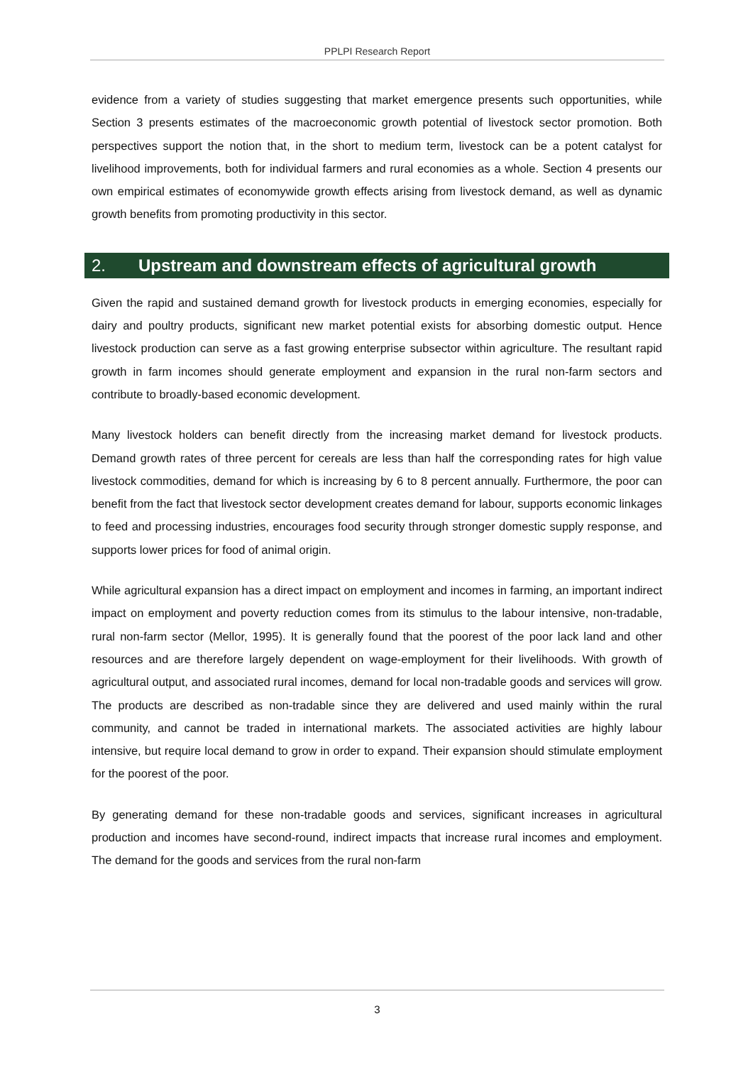PPLPI Research Report
evidence from a variety of studies suggesting that market emergence presents such opportunities, while Section 3 presents estimates of the macroeconomic growth potential of livestock sector promotion. Both perspectives support the notion that, in the short to medium term, livestock can be a potent catalyst for livelihood improvements, both for individual farmers and rural economies as a whole. Section 4 presents our own empirical estimates of economywide growth effects arising from livestock demand, as well as dynamic growth benefits from promoting productivity in this sector.
2. Upstream and downstream effects of agricultural growth
Given the rapid and sustained demand growth for livestock products in emerging economies, especially for dairy and poultry products, significant new market potential exists for absorbing domestic output. Hence livestock production can serve as a fast growing enterprise subsector within agriculture. The resultant rapid growth in farm incomes should generate employment and expansion in the rural non-farm sectors and contribute to broadly-based economic development.
Many livestock holders can benefit directly from the increasing market demand for livestock products. Demand growth rates of three percent for cereals are less than half the corresponding rates for high value livestock commodities, demand for which is increasing by 6 to 8 percent annually. Furthermore, the poor can benefit from the fact that livestock sector development creates demand for labour, supports economic linkages to feed and processing industries, encourages food security through stronger domestic supply response, and supports lower prices for food of animal origin.
While agricultural expansion has a direct impact on employment and incomes in farming, an important indirect impact on employment and poverty reduction comes from its stimulus to the labour intensive, non-tradable, rural non-farm sector (Mellor, 1995). It is generally found that the poorest of the poor lack land and other resources and are therefore largely dependent on wage-employment for their livelihoods. With growth of agricultural output, and associated rural incomes, demand for local non-tradable goods and services will grow. The products are described as non-tradable since they are delivered and used mainly within the rural community, and cannot be traded in international markets. The associated activities are highly labour intensive, but require local demand to grow in order to expand. Their expansion should stimulate employment for the poorest of the poor.
By generating demand for these non-tradable goods and services, significant increases in agricultural production and incomes have second-round, indirect impacts that increase rural incomes and employment. The demand for the goods and services from the rural non-farm
3